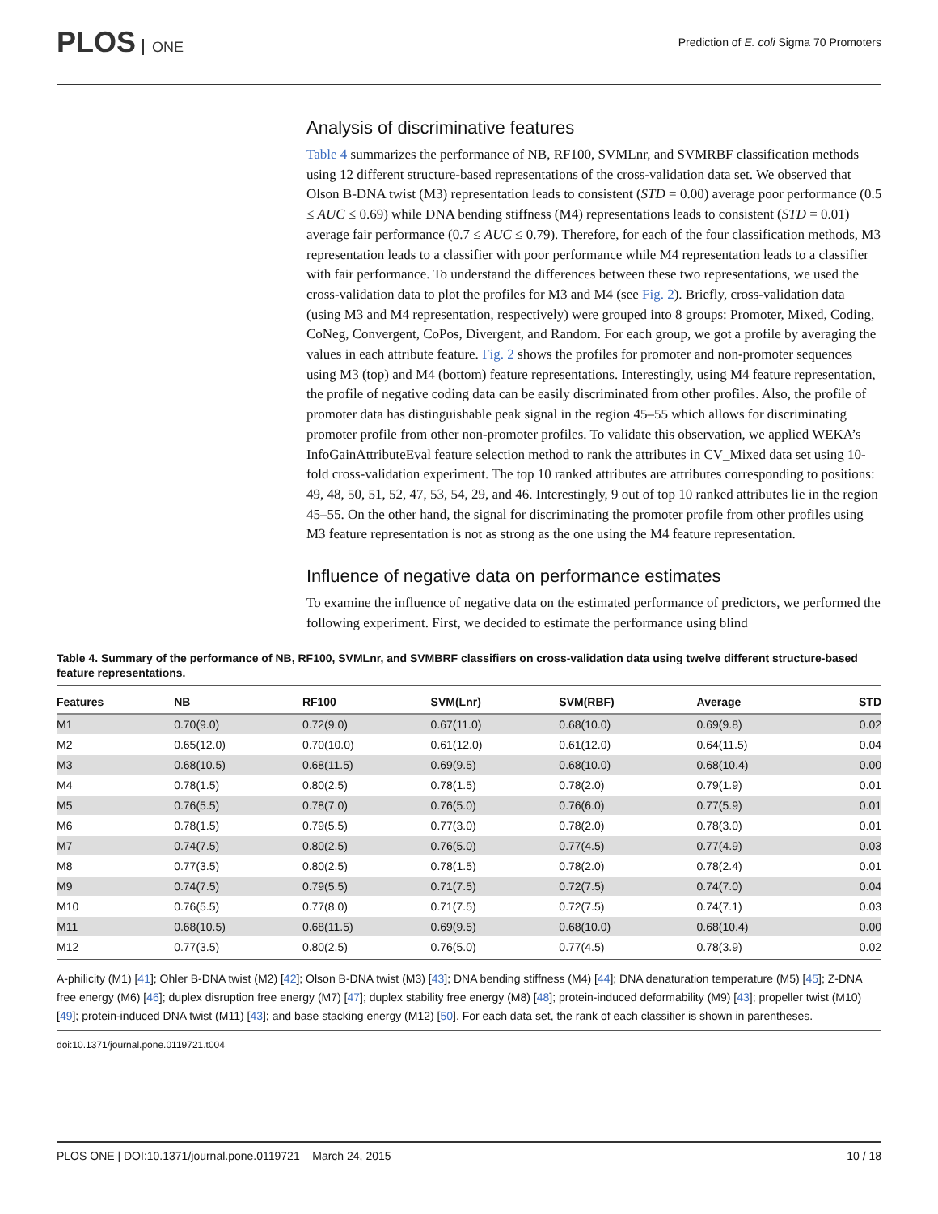PLOS ONE
Prediction of E. coli Sigma 70 Promoters
Analysis of discriminative features
Table 4 summarizes the performance of NB, RF100, SVMLnr, and SVMRBF classification methods using 12 different structure-based representations of the cross-validation data set. We observed that Olson B-DNA twist (M3) representation leads to consistent (STD = 0.00) average poor performance (0.5 ≤ AUC ≤ 0.69) while DNA bending stiffness (M4) representations leads to consistent (STD = 0.01) average fair performance (0.7 ≤ AUC ≤ 0.79). Therefore, for each of the four classification methods, M3 representation leads to a classifier with poor performance while M4 representation leads to a classifier with fair performance. To understand the differences between these two representations, we used the cross-validation data to plot the profiles for M3 and M4 (see Fig. 2). Briefly, cross-validation data (using M3 and M4 representation, respectively) were grouped into 8 groups: Promoter, Mixed, Coding, CoNeg, Convergent, CoPos, Divergent, and Random. For each group, we got a profile by averaging the values in each attribute feature. Fig. 2 shows the profiles for promoter and non-promoter sequences using M3 (top) and M4 (bottom) feature representations. Interestingly, using M4 feature representation, the profile of negative coding data can be easily discriminated from other profiles. Also, the profile of promoter data has distinguishable peak signal in the region 45–55 which allows for discriminating promoter profile from other non-promoter profiles. To validate this observation, we applied WEKA’s InfoGainAttributeEval feature selection method to rank the attributes in CV_Mixed data set using 10-fold cross-validation experiment. The top 10 ranked attributes are attributes corresponding to positions: 49, 48, 50, 51, 52, 47, 53, 54, 29, and 46. Interestingly, 9 out of top 10 ranked attributes lie in the region 45–55. On the other hand, the signal for discriminating the promoter profile from other profiles using M3 feature representation is not as strong as the one using the M4 feature representation.
Influence of negative data on performance estimates
To examine the influence of negative data on the estimated performance of predictors, we performed the following experiment. First, we decided to estimate the performance using blind
Table 4. Summary of the performance of NB, RF100, SVMLnr, and SVMBRF classifiers on cross-validation data using twelve different structure-based feature representations.
| Features | NB | RF100 | SVM(Lnr) | SVM(RBF) | Average | STD |
| --- | --- | --- | --- | --- | --- | --- |
| M1 | 0.70(9.0) | 0.72(9.0) | 0.67(11.0) | 0.68(10.0) | 0.69(9.8) | 0.02 |
| M2 | 0.65(12.0) | 0.70(10.0) | 0.61(12.0) | 0.61(12.0) | 0.64(11.5) | 0.04 |
| M3 | 0.68(10.5) | 0.68(11.5) | 0.69(9.5) | 0.68(10.0) | 0.68(10.4) | 0.00 |
| M4 | 0.78(1.5) | 0.80(2.5) | 0.78(1.5) | 0.78(2.0) | 0.79(1.9) | 0.01 |
| M5 | 0.76(5.5) | 0.78(7.0) | 0.76(5.0) | 0.76(6.0) | 0.77(5.9) | 0.01 |
| M6 | 0.78(1.5) | 0.79(5.5) | 0.77(3.0) | 0.78(2.0) | 0.78(3.0) | 0.01 |
| M7 | 0.74(7.5) | 0.80(2.5) | 0.76(5.0) | 0.77(4.5) | 0.77(4.9) | 0.03 |
| M8 | 0.77(3.5) | 0.80(2.5) | 0.78(1.5) | 0.78(2.0) | 0.78(2.4) | 0.01 |
| M9 | 0.74(7.5) | 0.79(5.5) | 0.71(7.5) | 0.72(7.5) | 0.74(7.0) | 0.04 |
| M10 | 0.76(5.5) | 0.77(8.0) | 0.71(7.5) | 0.72(7.5) | 0.74(7.1) | 0.03 |
| M11 | 0.68(10.5) | 0.68(11.5) | 0.69(9.5) | 0.68(10.0) | 0.68(10.4) | 0.00 |
| M12 | 0.77(3.5) | 0.80(2.5) | 0.76(5.0) | 0.77(4.5) | 0.78(3.9) | 0.02 |
A-philicity (M1) [41]; Ohler B-DNA twist (M2) [42]; Olson B-DNA twist (M3) [43]; DNA bending stiffness (M4) [44]; DNA denaturation temperature (M5) [45]; Z-DNA free energy (M6) [46]; duplex disruption free energy (M7) [47]; duplex stability free energy (M8) [48]; protein-induced deformability (M9) [43]; propeller twist (M10) [49]; protein-induced DNA twist (M11) [43]; and base stacking energy (M12) [50]. For each data set, the rank of each classifier is shown in parentheses.
doi:10.1371/journal.pone.0119721.t004
PLOS ONE | DOI:10.1371/journal.pone.0119721 March 24, 2015
10 / 18